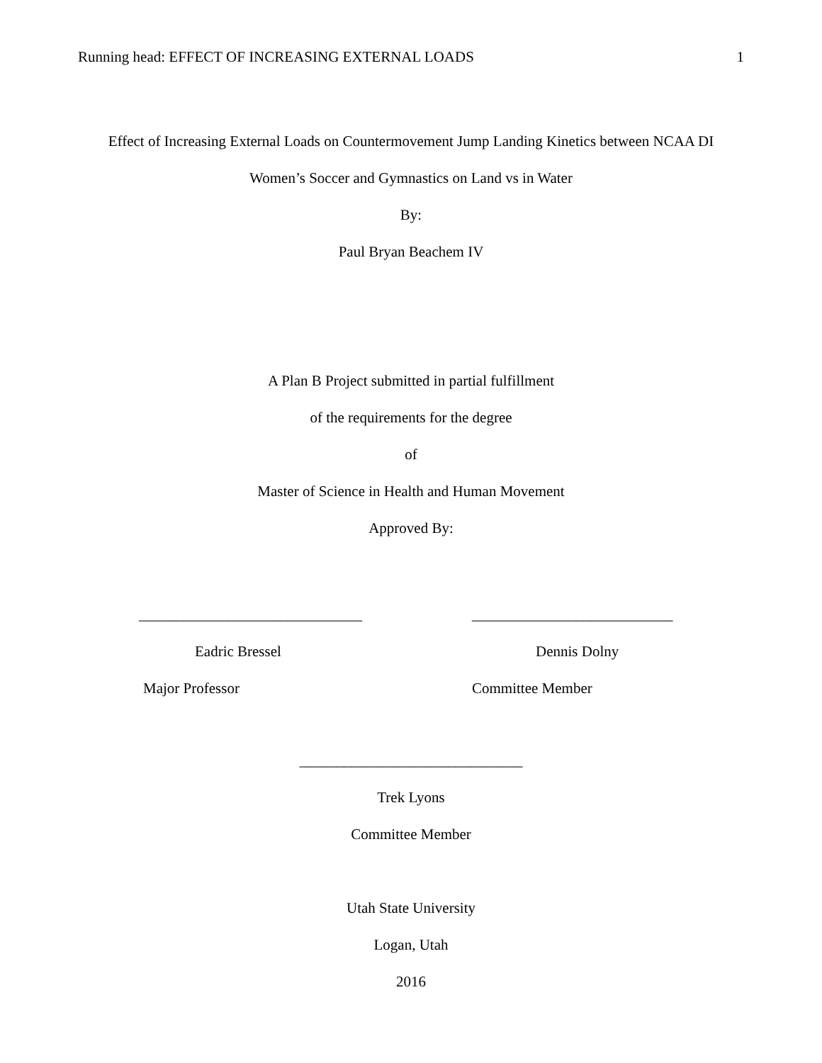Running head: EFFECT OF INCREASING EXTERNAL LOADS 1
Effect of Increasing External Loads on Countermovement Jump Landing Kinetics between NCAA DI
Women’s Soccer and Gymnastics on Land vs in Water
By:
Paul Bryan Beachem IV
A Plan B Project submitted in partial fulfillment
of the requirements for the degree
of
Master of Science in Health and Human Movement
Approved By:
______________________________
Eadric Bressel
Major Professor
___________________________
Dennis Dolny
Committee Member
______________________________
Trek Lyons
Committee Member
Utah State University
Logan, Utah
2016